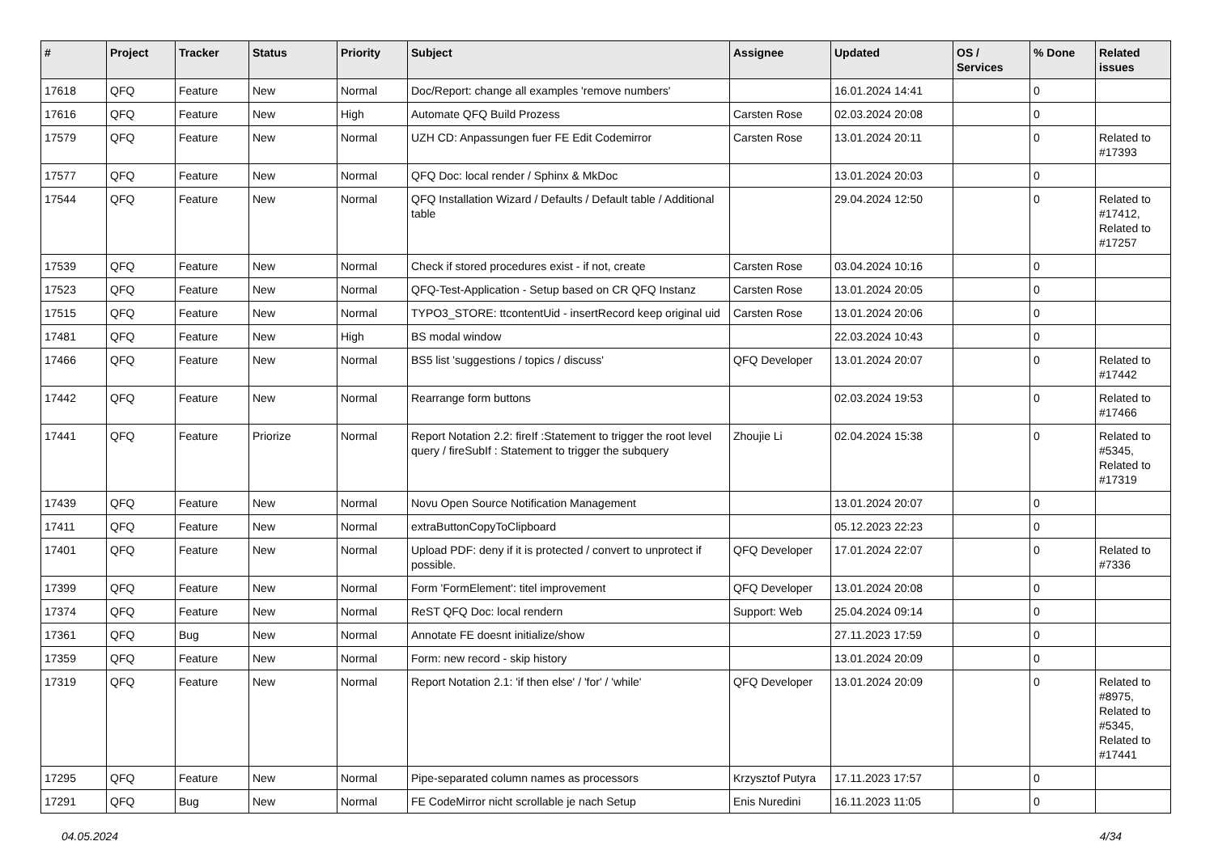| # | Project | Tracker | Status | Priority | Subject | Assignee | Updated | OS / Services | % Done | Related issues |
| --- | --- | --- | --- | --- | --- | --- | --- | --- | --- | --- |
| 17618 | QFQ | Feature | New | Normal | Doc/Report: change all examples 'remove numbers' | | 16.01.2024 14:41 | | 0 | |
| 17616 | QFQ | Feature | New | High | Automate QFQ Build Prozess | Carsten Rose | 02.03.2024 20:08 | | 0 | |
| 17579 | QFQ | Feature | New | Normal | UZH CD: Anpassungen fuer FE Edit Codemirror | Carsten Rose | 13.01.2024 20:11 | | 0 | Related to #17393 |
| 17577 | QFQ | Feature | New | Normal | QFQ Doc: local render / Sphinx & MkDoc | | 13.01.2024 20:03 | | 0 | |
| 17544 | QFQ | Feature | New | Normal | QFQ Installation Wizard / Defaults / Default table / Additional table | | 29.04.2024 12:50 | | 0 | Related to #17412, Related to #17257 |
| 17539 | QFQ | Feature | New | Normal | Check if stored procedures exist - if not, create | Carsten Rose | 03.04.2024 10:16 | | 0 | |
| 17523 | QFQ | Feature | New | Normal | QFQ-Test-Application - Setup based on CR QFQ Instanz | Carsten Rose | 13.01.2024 20:05 | | 0 | |
| 17515 | QFQ | Feature | New | Normal | TYPO3_STORE: ttcontentUid - insertRecord keep original uid | Carsten Rose | 13.01.2024 20:06 | | 0 | |
| 17481 | QFQ | Feature | New | High | BS modal window | | 22.03.2024 10:43 | | 0 | |
| 17466 | QFQ | Feature | New | Normal | BS5 list 'suggestions / topics / discuss' | QFQ Developer | 13.01.2024 20:07 | | 0 | Related to #17442 |
| 17442 | QFQ | Feature | New | Normal | Rearrange form buttons | | 02.03.2024 19:53 | | 0 | Related to #17466 |
| 17441 | QFQ | Feature | Priorize | Normal | Report Notation 2.2: fireIf :Statement to trigger the root level query / fireSubIf : Statement to trigger the subquery | Zhoujie Li | 02.04.2024 15:38 | | 0 | Related to #5345, Related to #17319 |
| 17439 | QFQ | Feature | New | Normal | Novu Open Source Notification Management | | 13.01.2024 20:07 | | 0 | |
| 17411 | QFQ | Feature | New | Normal | extraButtonCopyToClipboard | | 05.12.2023 22:23 | | 0 | |
| 17401 | QFQ | Feature | New | Normal | Upload PDF: deny if it is protected / convert to unprotect if possible. | QFQ Developer | 17.01.2024 22:07 | | 0 | Related to #7336 |
| 17399 | QFQ | Feature | New | Normal | Form 'FormElement': titel improvement | QFQ Developer | 13.01.2024 20:08 | | 0 | |
| 17374 | QFQ | Feature | New | Normal | ReST QFQ Doc: local rendern | Support: Web | 25.04.2024 09:14 | | 0 | |
| 17361 | QFQ | Bug | New | Normal | Annotate FE doesnt initialize/show | | 27.11.2023 17:59 | | 0 | |
| 17359 | QFQ | Feature | New | Normal | Form: new record - skip history | | 13.01.2024 20:09 | | 0 | |
| 17319 | QFQ | Feature | New | Normal | Report Notation 2.1: 'if then else' / 'for' / 'while' | QFQ Developer | 13.01.2024 20:09 | | 0 | Related to #8975, Related to #5345, Related to #17441 |
| 17295 | QFQ | Feature | New | Normal | Pipe-separated column names as processors | Krzysztof Putyra | 17.11.2023 17:57 | | 0 | |
| 17291 | QFQ | Bug | New | Normal | FE CodeMirror nicht scrollable je nach Setup | Enis Nuredini | 16.11.2023 11:05 | | 0 | |
04.05.2024 4/34